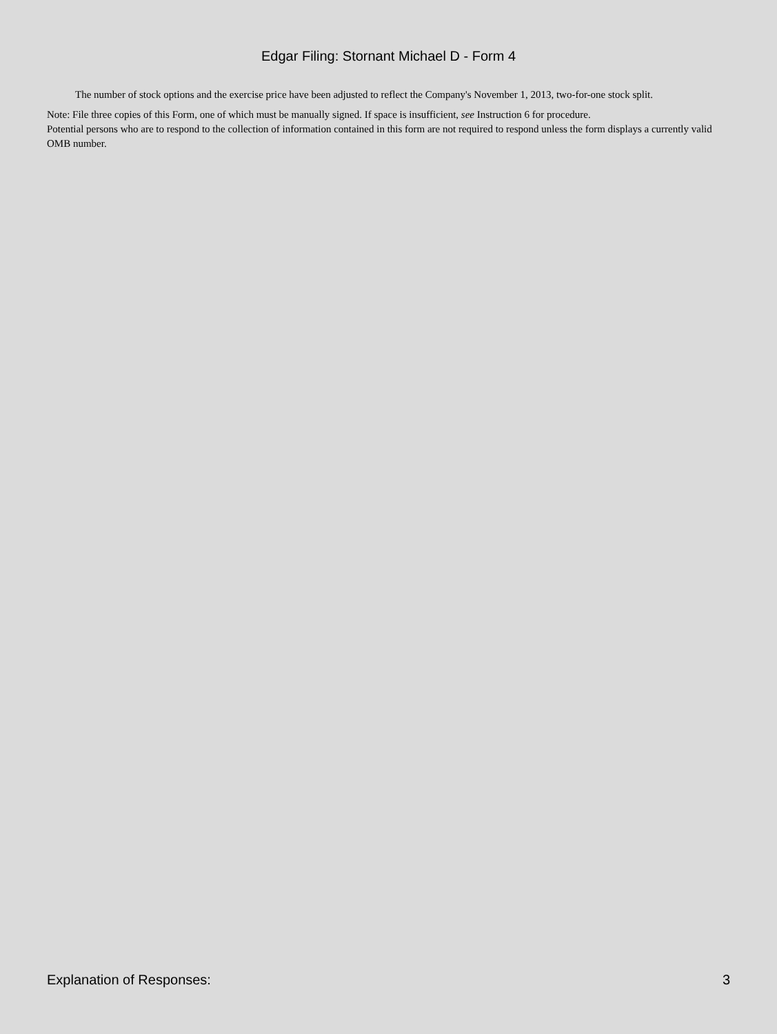Edgar Filing: Stornant Michael D - Form 4
The number of stock options and the exercise price have been adjusted to reflect the Company's November 1, 2013, two-for-one stock split.
Note: File three copies of this Form, one of which must be manually signed. If space is insufficient, see Instruction 6 for procedure.
Potential persons who are to respond to the collection of information contained in this form are not required to respond unless the form displays a currently valid OMB number.
Explanation of Responses: 3